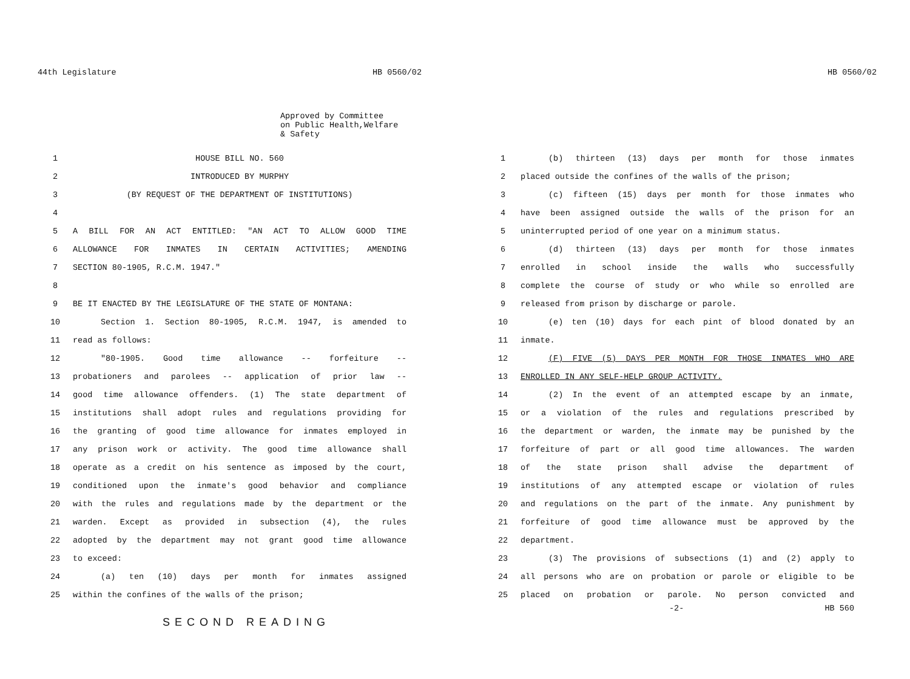44th Legislature HB 0560/02
Approved by Committee
on Public Health,Welfare
& Safety
1 HOUSE BILL NO. 560
2 INTRODUCED BY MURPHY
3 (BY REQUEST OF THE DEPARTMENT OF INSTITUTIONS)
4
5 A BILL FOR AN ACT ENTITLED: "AN ACT TO ALLOW GOOD TIME
6 ALLOWANCE FOR INMATES IN CERTAIN ACTIVITIES; AMENDING
7 SECTION 80-1905, R.C.M. 1947."
8
9 BE IT ENACTED BY THE LEGISLATURE OF THE STATE OF MONTANA:
10 Section 1. Section 80-1905, R.C.M. 1947, is amended to
11 read as follows:
12 "80-1905. Good time allowance -- forfeiture --
13 probationers and parolees -- application of prior law --
14 good time allowance offenders. (1) The state department of
15 institutions shall adopt rules and regulations providing for
16 the granting of good time allowance for inmates employed in
17 any prison work or activity. The good time allowance shall
18 operate as a credit on his sentence as imposed by the court,
19 conditioned upon the inmate's good behavior and compliance
20 with the rules and regulations made by the department or the
21 warden. Except as provided in subsection (4), the rules
22 adopted by the department may not grant good time allowance
23 to exceed:
24 (a) ten (10) days per month for inmates assigned
25 within the confines of the walls of the prison;
SECOND READING
HB 0560/02
1 (b) thirteen (13) days per month for those inmates
2 placed outside the confines of the walls of the prison;
3 (c) fifteen (15) days per month for those inmates who
4 have been assigned outside the walls of the prison for an
5 uninterrupted period of one year on a minimum status.
6 (d) thirteen (13) days per month for those inmates
7 enrolled in school inside the walls who successfully
8 complete the course of study or who while so enrolled are
9 released from prison by discharge or parole.
10 (e) ten (10) days for each pint of blood donated by an
11 inmate.
12 (F) FIVE (5) DAYS PER MONTH FOR THOSE INMATES WHO ARE
13 ENROLLED IN ANY SELF-HELP GROUP ACTIVITY.
14 (2) In the event of an attempted escape by an inmate,
15 or a violation of the rules and regulations prescribed by
16 the department or warden, the inmate may be punished by the
17 forfeiture of part or all good time allowances. The warden
18 of the state prison shall advise the department of
19 institutions of any attempted escape or violation of rules
20 and regulations on the part of the inmate. Any punishment by
21 forfeiture of good time allowance must be approved by the
22 department.
23 (3) The provisions of subsections (1) and (2) apply to
24 all persons who are on probation or parole or eligible to be
25 placed on probation or parole. No person convicted and
-2- HB 560